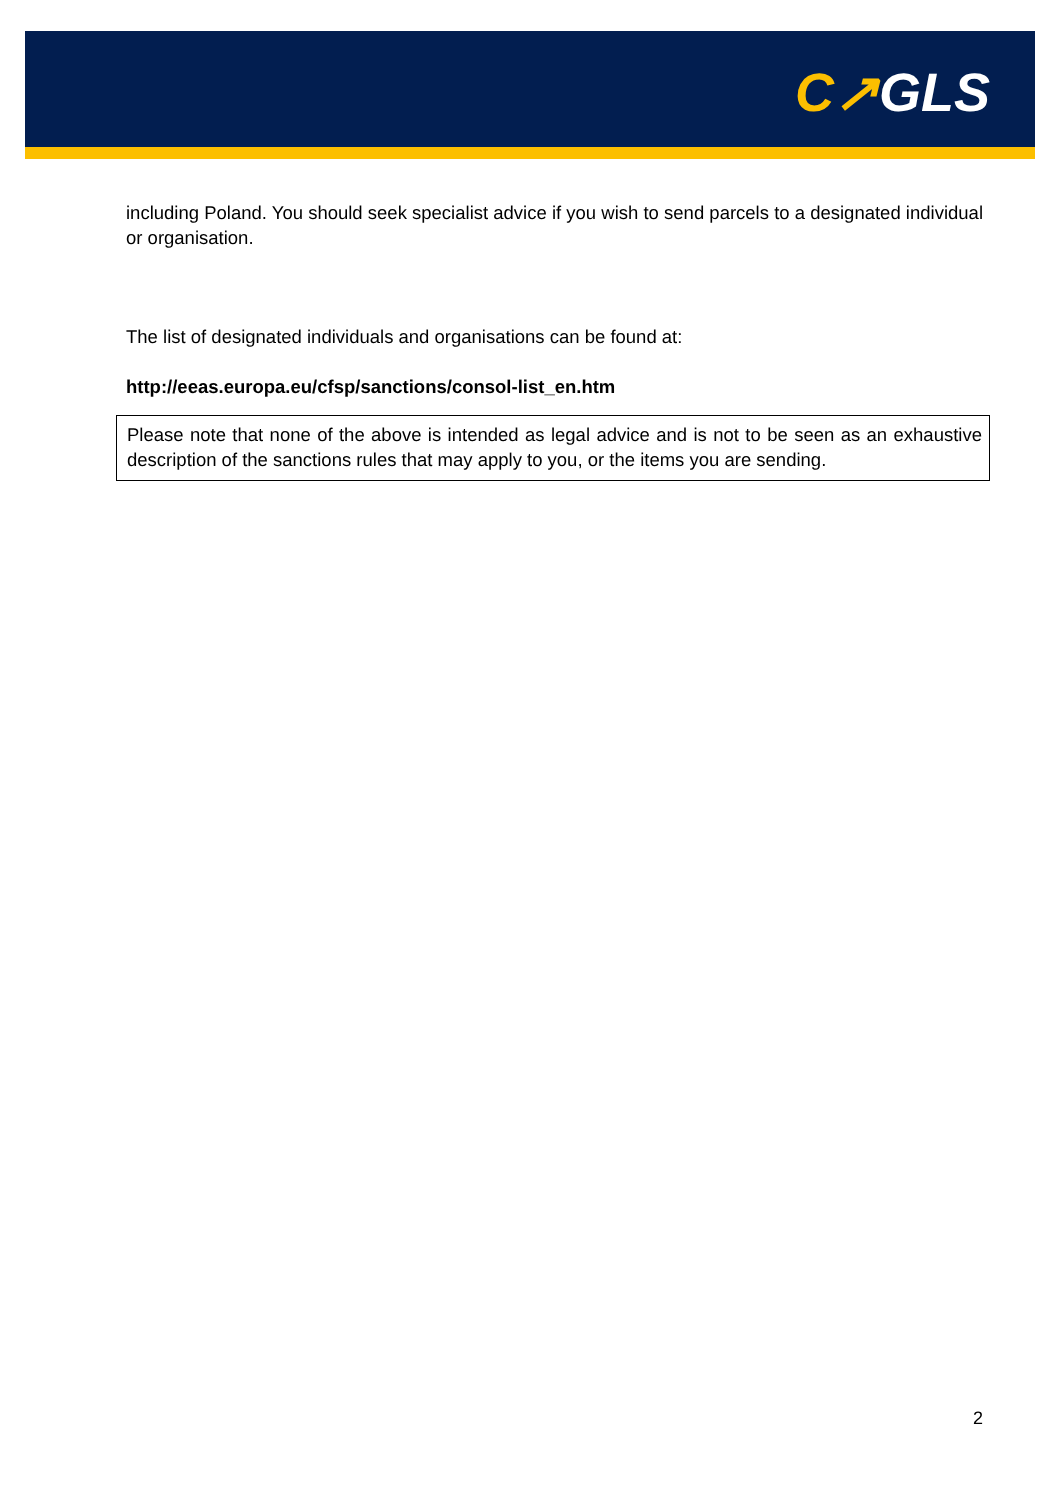C↗GLS
including Poland. You should seek specialist advice if you wish to send parcels to a designated individual or organisation.
The list of designated individuals and organisations can be found at:
http://eeas.europa.eu/cfsp/sanctions/consol-list_en.htm
Please note that none of the above is intended as legal advice and is not to be seen as an exhaustive description of the sanctions rules that may apply to you, or the items you are sending.
2